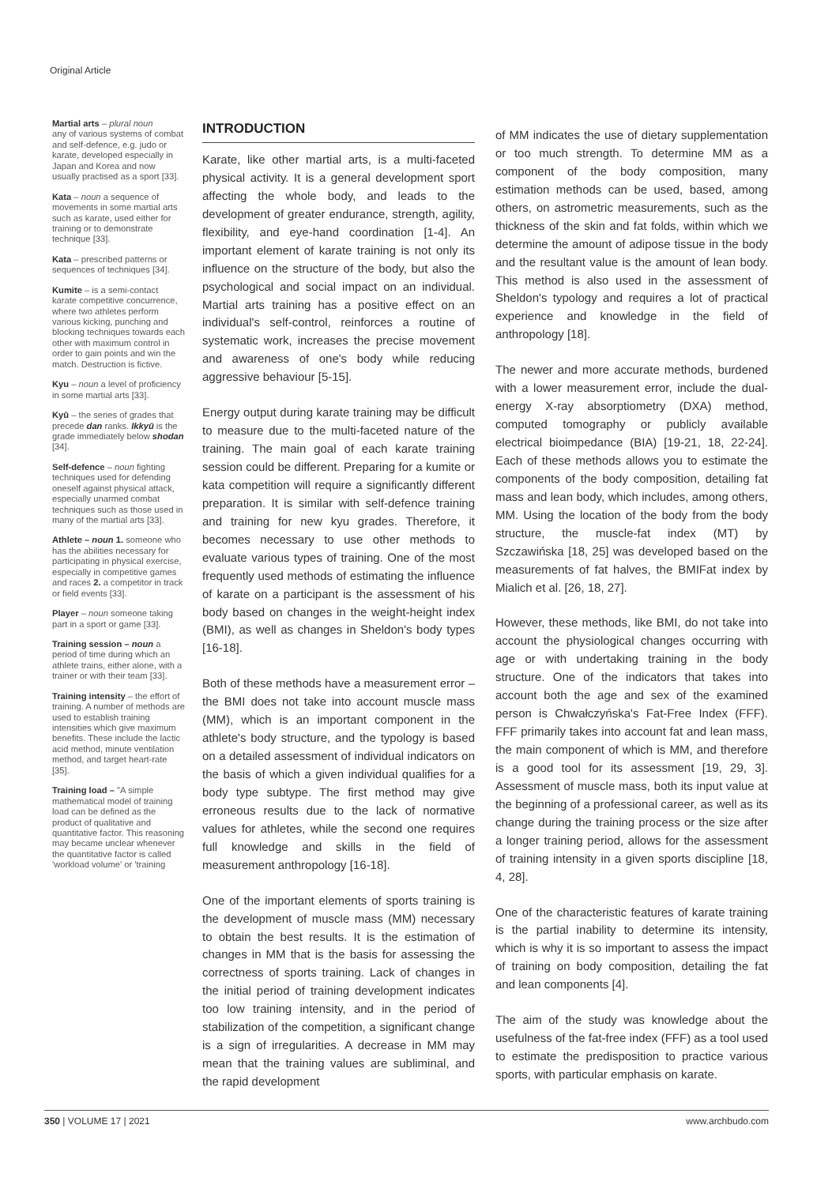Original Article
Martial arts – plural noun
any of various systems of combat and self-defence, e.g. judo or karate, developed especially in Japan and Korea and now usually practised as a sport [33].
Kata – noun a sequence of movements in some martial arts such as karate, used either for training or to demonstrate technique [33].
Kata – prescribed patterns or sequences of techniques [34].
Kumite – is a semi-contact karate competitive concurrence, where two athletes perform various kicking, punching and blocking techniques towards each other with maximum control in order to gain points and win the match. Destruction is fictive.
Kyu – noun a level of proficiency in some martial arts [33].
Kyū – the series of grades that precede dan ranks. Ikkyū is the grade immediately below shodan [34].
Self-defence – noun fighting techniques used for defending oneself against physical attack, especially unarmed combat techniques such as those used in many of the martial arts [33].
Athlete – noun 1. someone who has the abilities necessary for participating in physical exercise, especially in competitive games and races 2. a competitor in track or field events [33].
Player – noun someone taking part in a sport or game [33].
Training session – noun a period of time during which an athlete trains, either alone, with a trainer or with their team [33].
Training intensity – the effort of training. A number of methods are used to establish training intensities which give maximum benefits. These include the lactic acid method, minute ventilation method, and target heart-rate [35].
Training load – "A simple mathematical model of training load can be defined as the product of qualitative and quantitative factor. This reasoning may became unclear whenever the quantitative factor is called 'workload volume' or 'training
INTRODUCTION
Karate, like other martial arts, is a multi-faceted physical activity. It is a general development sport affecting the whole body, and leads to the development of greater endurance, strength, agility, flexibility, and eye-hand coordination [1-4]. An important element of karate training is not only its influence on the structure of the body, but also the psychological and social impact on an individual. Martial arts training has a positive effect on an individual's self-control, reinforces a routine of systematic work, increases the precise movement and awareness of one's body while reducing aggressive behaviour [5-15].
Energy output during karate training may be difficult to measure due to the multi-faceted nature of the training. The main goal of each karate training session could be different. Preparing for a kumite or kata competition will require a significantly different preparation. It is similar with self-defence training and training for new kyu grades. Therefore, it becomes necessary to use other methods to evaluate various types of training. One of the most frequently used methods of estimating the influence of karate on a participant is the assessment of his body based on changes in the weight-height index (BMI), as well as changes in Sheldon's body types [16-18].
Both of these methods have a measurement error – the BMI does not take into account muscle mass (MM), which is an important component in the athlete's body structure, and the typology is based on a detailed assessment of individual indicators on the basis of which a given individual qualifies for a body type subtype. The first method may give erroneous results due to the lack of normative values for athletes, while the second one requires full knowledge and skills in the field of measurement anthropology [16-18].
One of the important elements of sports training is the development of muscle mass (MM) necessary to obtain the best results. It is the estimation of changes in MM that is the basis for assessing the correctness of sports training. Lack of changes in the initial period of training development indicates too low training intensity, and in the period of stabilization of the competition, a significant change is a sign of irregularities. A decrease in MM may mean that the training values are subliminal, and the rapid development
of MM indicates the use of dietary supplementation or too much strength. To determine MM as a component of the body composition, many estimation methods can be used, based, among others, on astrometric measurements, such as the thickness of the skin and fat folds, within which we determine the amount of adipose tissue in the body and the resultant value is the amount of lean body. This method is also used in the assessment of Sheldon's typology and requires a lot of practical experience and knowledge in the field of anthropology [18].
The newer and more accurate methods, burdened with a lower measurement error, include the dual-energy X-ray absorptiometry (DXA) method, computed tomography or publicly available electrical bioimpedance (BIA) [19-21, 18, 22-24]. Each of these methods allows you to estimate the components of the body composition, detailing fat mass and lean body, which includes, among others, MM. Using the location of the body from the body structure, the muscle-fat index (MT) by Szczawińska [18, 25] was developed based on the measurements of fat halves, the BMIFat index by Mialich et al. [26, 18, 27].
However, these methods, like BMI, do not take into account the physiological changes occurring with age or with undertaking training in the body structure. One of the indicators that takes into account both the age and sex of the examined person is Chwałczyńska's Fat-Free Index (FFF). FFF primarily takes into account fat and lean mass, the main component of which is MM, and therefore is a good tool for its assessment [19, 29, 3]. Assessment of muscle mass, both its input value at the beginning of a professional career, as well as its change during the training process or the size after a longer training period, allows for the assessment of training intensity in a given sports discipline [18, 4, 28].
One of the characteristic features of karate training is the partial inability to determine its intensity, which is why it is so important to assess the impact of training on body composition, detailing the fat and lean components [4].
The aim of the study was knowledge about the usefulness of the fat-free index (FFF) as a tool used to estimate the predisposition to practice various sports, with particular emphasis on karate.
350 | VOLUME 17 | 2021 www.archbudo.com